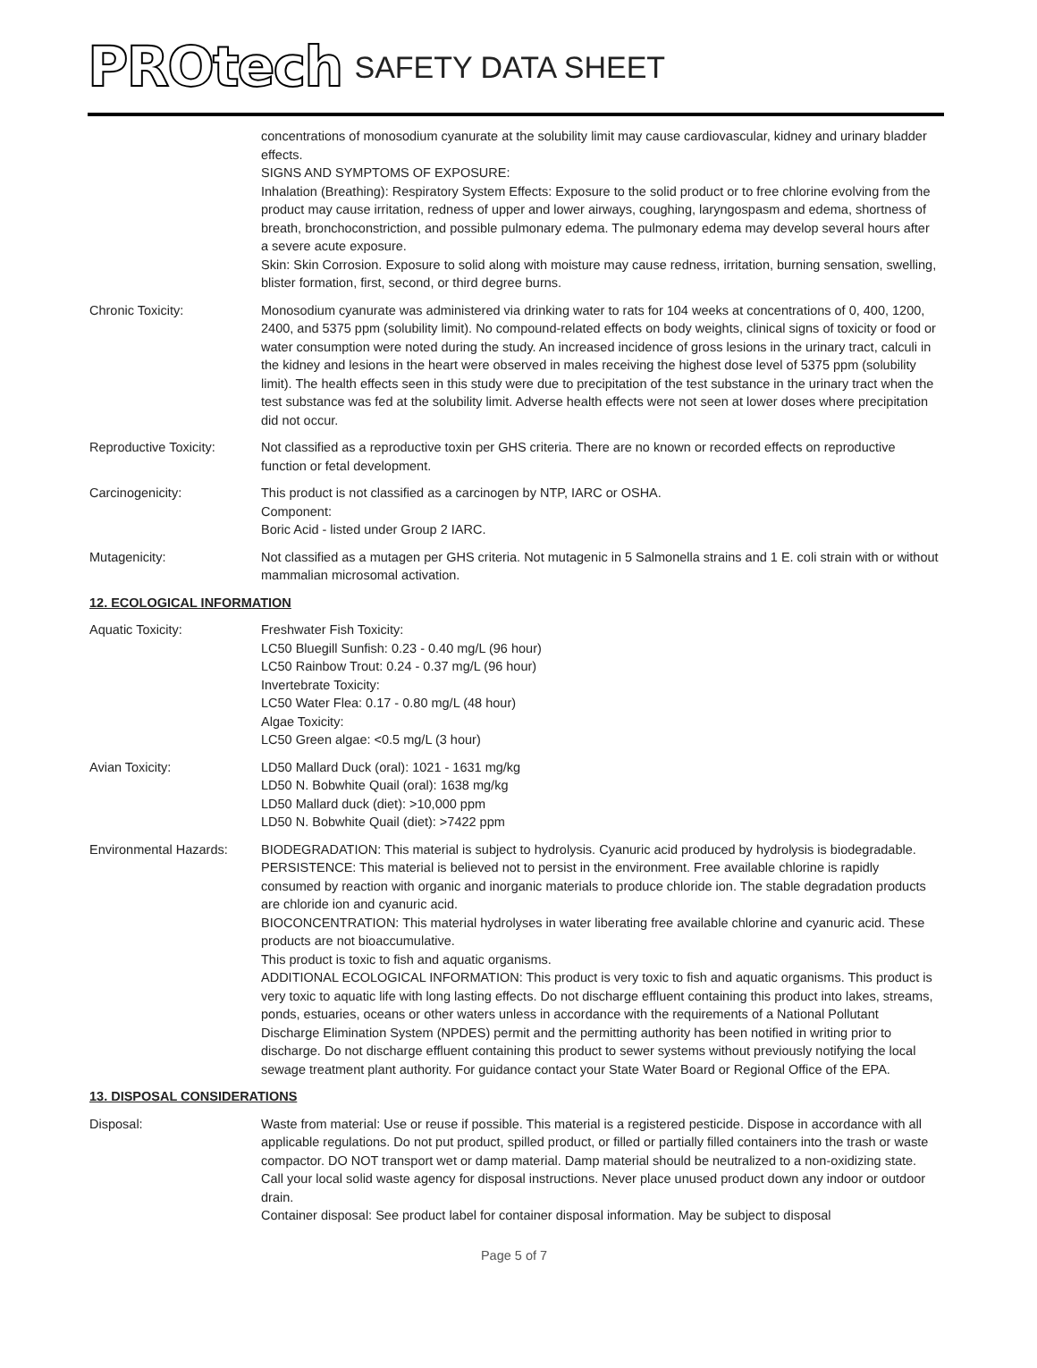PROtech SAFETY DATA SHEET
concentrations of monosodium cyanurate at the solubility limit may cause cardiovascular, kidney and urinary bladder effects.
SIGNS AND SYMPTOMS OF EXPOSURE:
Inhalation (Breathing): Respiratory System Effects: Exposure to the solid product or to free chlorine evolving from the product may cause irritation, redness of upper and lower airways, coughing, laryngospasm and edema, shortness of breath, bronchoconstriction, and possible pulmonary edema. The pulmonary edema may develop several hours after a severe acute exposure.
Skin: Skin Corrosion. Exposure to solid along with moisture may cause redness, irritation, burning sensation, swelling, blister formation, first, second, or third degree burns.
Chronic Toxicity: Monosodium cyanurate was administered via drinking water to rats for 104 weeks at concentrations of 0, 400, 1200, 2400, and 5375 ppm (solubility limit). No compound-related effects on body weights, clinical signs of toxicity or food or water consumption were noted during the study. An increased incidence of gross lesions in the urinary tract, calculi in the kidney and lesions in the heart were observed in males receiving the highest dose level of 5375 ppm (solubility limit). The health effects seen in this study were due to precipitation of the test substance in the urinary tract when the test substance was fed at the solubility limit. Adverse health effects were not seen at lower doses where precipitation did not occur.
Reproductive Toxicity: Not classified as a reproductive toxin per GHS criteria. There are no known or recorded effects on reproductive function or fetal development.
Carcinogenicity: This product is not classified as a carcinogen by NTP, IARC or OSHA.
Component:
Boric Acid - listed under Group 2 IARC.
Mutagenicity: Not classified as a mutagen per GHS criteria. Not mutagenic in 5 Salmonella strains and 1 E. coli strain with or without mammalian microsomal activation.
12. ECOLOGICAL INFORMATION
Aquatic Toxicity: Freshwater Fish Toxicity:
LC50 Bluegill Sunfish: 0.23 - 0.40 mg/L (96 hour)
LC50 Rainbow Trout: 0.24 - 0.37 mg/L (96 hour)
Invertebrate Toxicity:
LC50 Water Flea: 0.17 - 0.80 mg/L (48 hour)
Algae Toxicity:
LC50 Green algae: <0.5 mg/L (3 hour)
Avian Toxicity: LD50 Mallard Duck (oral): 1021 - 1631 mg/kg
LD50 N. Bobwhite Quail (oral): 1638 mg/kg
LD50 Mallard duck (diet): >10,000 ppm
LD50 N. Bobwhite Quail (diet): >7422 ppm
Environmental Hazards: BIODEGRADATION: This material is subject to hydrolysis. Cyanuric acid produced by hydrolysis is biodegradable.
PERSISTENCE: This material is believed not to persist in the environment. Free available chlorine is rapidly consumed by reaction with organic and inorganic materials to produce chloride ion. The stable degradation products are chloride ion and cyanuric acid.
BIOCONCENTRATION: This material hydrolyses in water liberating free available chlorine and cyanuric acid. These products are not bioaccumulative.
This product is toxic to fish and aquatic organisms.
ADDITIONAL ECOLOGICAL INFORMATION: This product is very toxic to fish and aquatic organisms. This product is very toxic to aquatic life with long lasting effects. Do not discharge effluent containing this product into lakes, streams, ponds, estuaries, oceans or other waters unless in accordance with the requirements of a National Pollutant Discharge Elimination System (NPDES) permit and the permitting authority has been notified in writing prior to discharge. Do not discharge effluent containing this product to sewer systems without previously notifying the local sewage treatment plant authority. For guidance contact your State Water Board or Regional Office of the EPA.
13. DISPOSAL CONSIDERATIONS
Disposal: Waste from material: Use or reuse if possible. This material is a registered pesticide. Dispose in accordance with all applicable regulations. Do not put product, spilled product, or filled or partially filled containers into the trash or waste compactor. DO NOT transport wet or damp material. Damp material should be neutralized to a non-oxidizing state. Call your local solid waste agency for disposal instructions. Never place unused product down any indoor or outdoor drain.
Container disposal: See product label for container disposal information. May be subject to disposal
Page 5 of 7